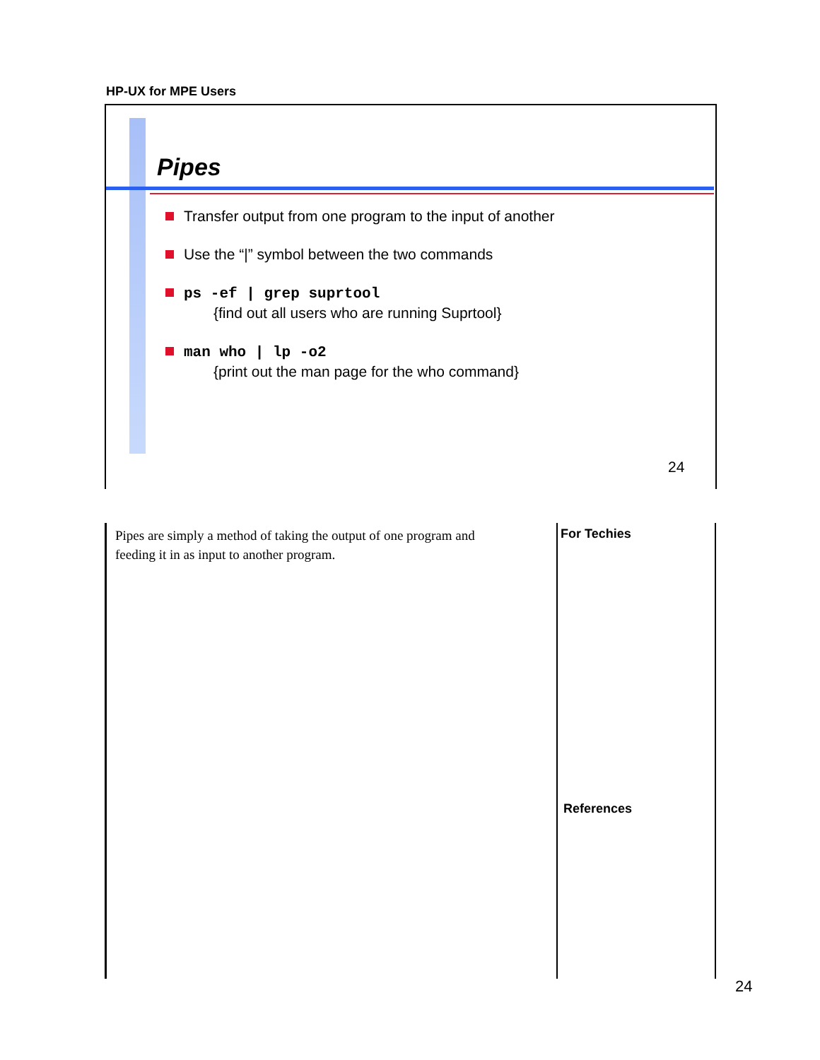HP-UX for MPE Users
Pipes
Transfer output from one program to the input of another
Use the “|” symbol between the two commands
ps -ef | grep suprtool
{find out all users who are running Suprtool}
man who | lp -o2
{print out the man page for the who command}
24
Pipes are simply a method of taking the output of one program and feeding it in as input to another program.
For Techies
References
24